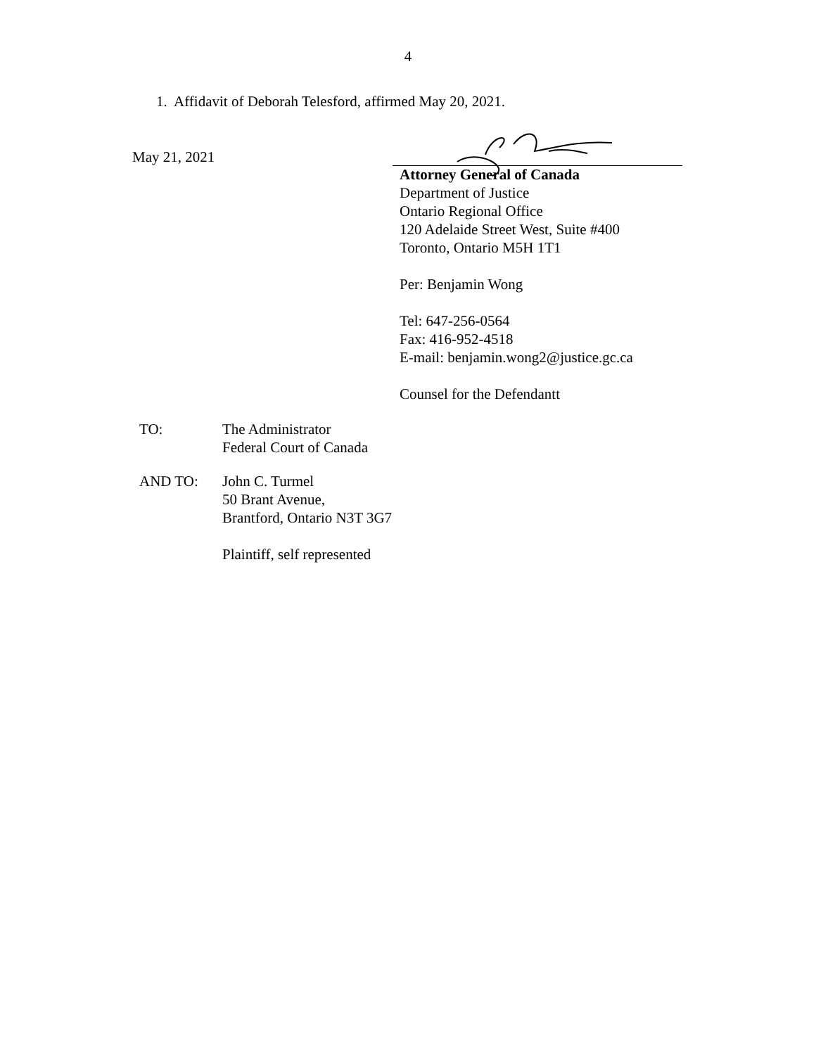4
1. Affidavit of Deborah Telesford, affirmed May 20, 2021.
May 21, 2021
Attorney General of Canada
Department of Justice
Ontario Regional Office
120 Adelaide Street West, Suite #400
Toronto, Ontario M5H 1T1
Per: Benjamin Wong
Tel: 647-256-0564
Fax: 416-952-4518
E-mail: benjamin.wong2@justice.gc.ca
Counsel for the Defendantt
TO: The Administrator
Federal Court of Canada
AND TO: John C. Turmel
50 Brant Avenue,
Brantford, Ontario N3T 3G7
Plaintiff, self represented